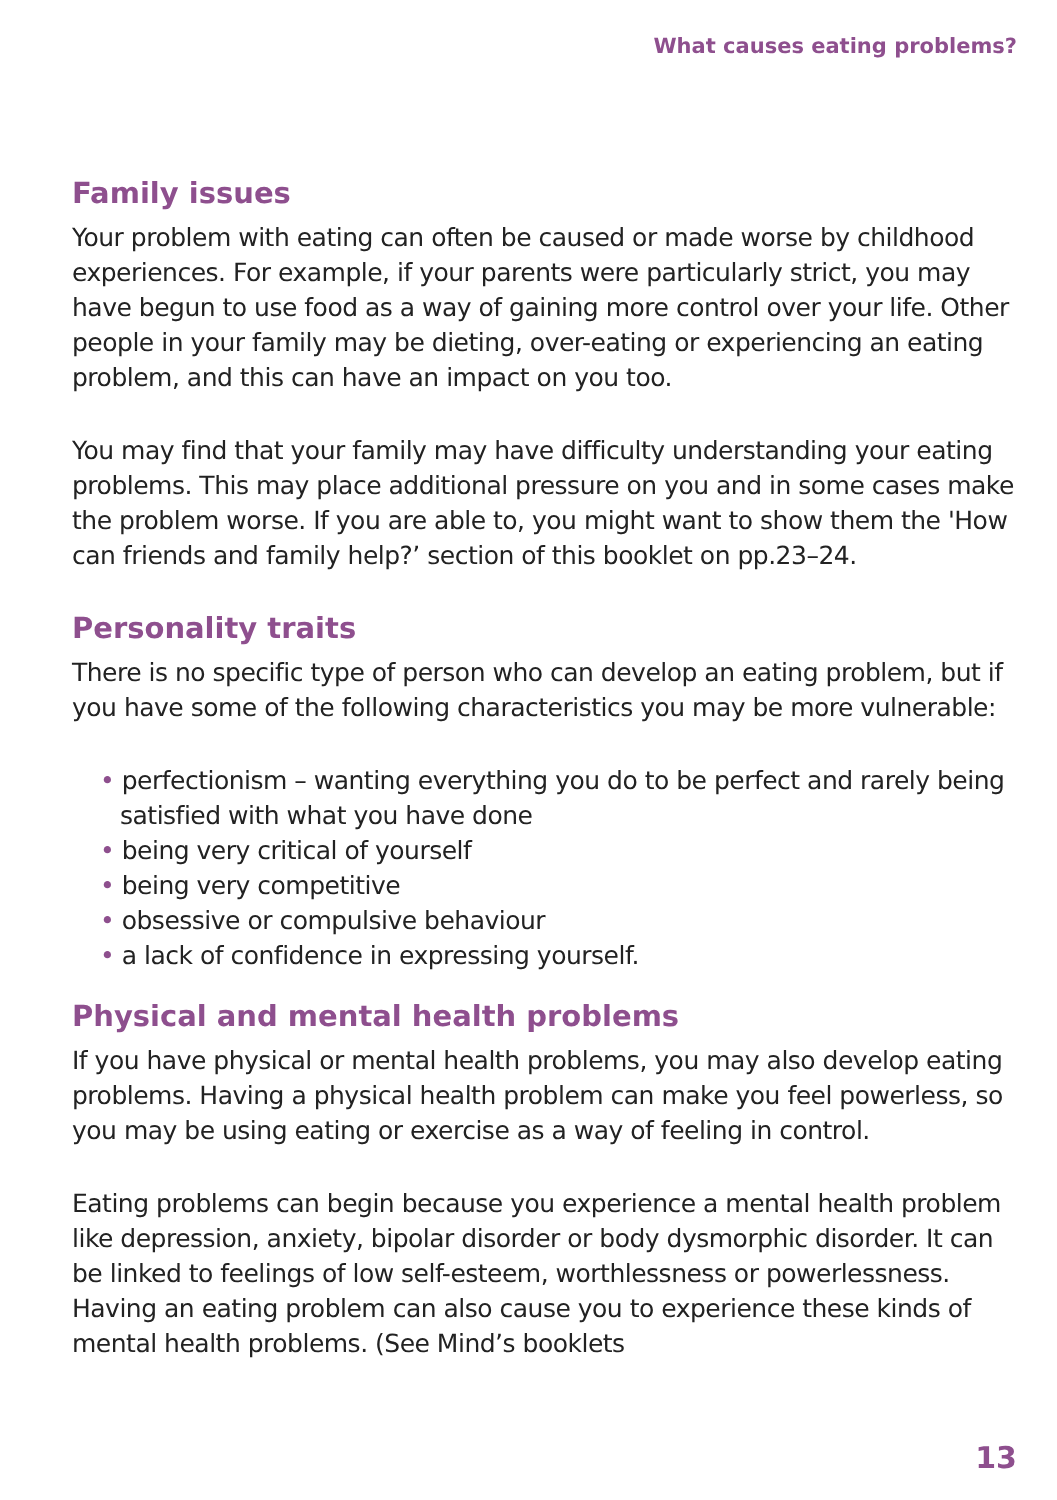What causes eating problems?
Family issues
Your problem with eating can often be caused or made worse by childhood experiences. For example, if your parents were particularly strict, you may have begun to use food as a way of gaining more control over your life. Other people in your family may be dieting, over-eating or experiencing an eating problem, and this can have an impact on you too.
You may find that your family may have difficulty understanding your eating problems. This may place additional pressure on you and in some cases make the problem worse. If you are able to, you might want to show them the 'How can friends and family help?’ section of this booklet on pp.23–24.
Personality traits
There is no specific type of person who can develop an eating problem, but if you have some of the following characteristics you may be more vulnerable:
• perfectionism – wanting everything you do to be perfect and rarely being satisfied with what you have done
• being very critical of yourself
• being very competitive
• obsessive or compulsive behaviour
• a lack of confidence in expressing yourself.
Physical and mental health problems
If you have physical or mental health problems, you may also develop eating problems. Having a physical health problem can make you feel powerless, so you may be using eating or exercise as a way of feeling in control.
Eating problems can begin because you experience a mental health problem like depression, anxiety, bipolar disorder or body dysmorphic disorder. It can be linked to feelings of low self-esteem, worthlessness or powerlessness. Having an eating problem can also cause you to experience these kinds of mental health problems. (See Mind’s booklets
13